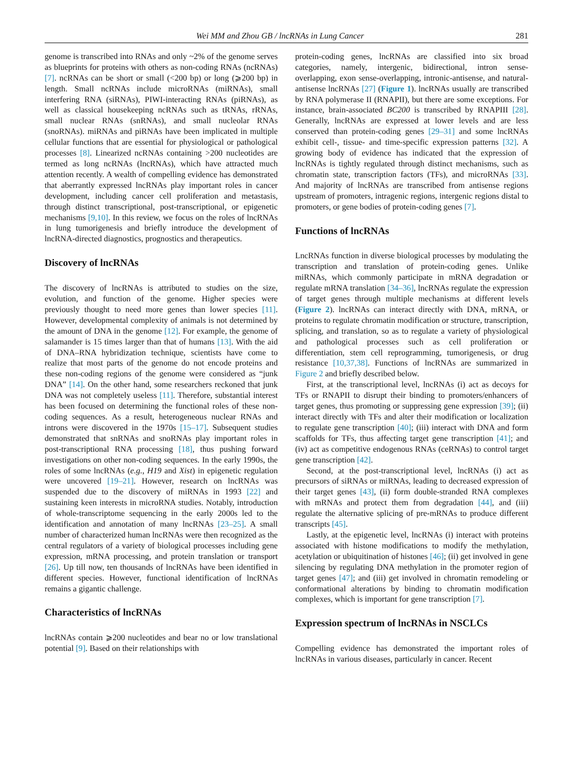Wei MM and Zhou GB / lncRNAs in Lung Cancer 281
genome is transcribed into RNAs and only ~2% of the genome serves as blueprints for proteins with others as non-coding RNAs (ncRNAs) [7]. ncRNAs can be short or small (<200 bp) or long (⩾200 bp) in length. Small ncRNAs include microRNAs (miRNAs), small interfering RNA (siRNAs), PIWI-interacting RNAs (piRNAs), as well as classical housekeeping ncRNAs such as tRNAs, rRNAs, small nuclear RNAs (snRNAs), and small nucleolar RNAs (snoRNAs). miRNAs and piRNAs have been implicated in multiple cellular functions that are essential for physiological or pathological processes [8]. Linearized ncRNAs containing >200 nucleotides are termed as long ncRNAs (lncRNAs), which have attracted much attention recently. A wealth of compelling evidence has demonstrated that aberrantly expressed lncRNAs play important roles in cancer development, including cancer cell proliferation and metastasis, through distinct transcriptional, post-transcriptional, or epigenetic mechanisms [9,10]. In this review, we focus on the roles of lncRNAs in lung tumorigenesis and briefly introduce the development of lncRNA-directed diagnostics, prognostics and therapeutics.
Discovery of lncRNAs
The discovery of lncRNAs is attributed to studies on the size, evolution, and function of the genome. Higher species were previously thought to need more genes than lower species [11]. However, developmental complexity of animals is not determined by the amount of DNA in the genome [12]. For example, the genome of salamander is 15 times larger than that of humans [13]. With the aid of DNA–RNA hybridization technique, scientists have come to realize that most parts of the genome do not encode proteins and these non-coding regions of the genome were considered as “junk DNA” [14]. On the other hand, some researchers reckoned that junk DNA was not completely useless [11]. Therefore, substantial interest has been focused on determining the functional roles of these non-coding sequences. As a result, heterogeneous nuclear RNAs and introns were discovered in the 1970s [15–17]. Subsequent studies demonstrated that snRNAs and snoRNAs play important roles in post-transcriptional RNA processing [18], thus pushing forward investigations on other non-coding sequences. In the early 1990s, the roles of some lncRNAs (e.g., H19 and Xist) in epigenetic regulation were uncovered [19–21]. However, research on lncRNAs was suspended due to the discovery of miRNAs in 1993 [22] and sustaining keen interests in microRNA studies. Notably, introduction of whole-transcriptome sequencing in the early 2000s led to the identification and annotation of many lncRNAs [23–25]. A small number of characterized human lncRNAs were then recognized as the central regulators of a variety of biological processes including gene expression, mRNA processing, and protein translation or transport [26]. Up till now, ten thousands of lncRNAs have been identified in different species. However, functional identification of lncRNAs remains a gigantic challenge.
Characteristics of lncRNAs
lncRNAs contain ⩾200 nucleotides and bear no or low translational potential [9]. Based on their relationships with
protein-coding genes, lncRNAs are classified into six broad categories, namely, intergenic, bidirectional, intron sense-overlapping, exon sense-overlapping, intronic-antisense, and natural-antisense lncRNAs [27] (Figure 1). lncRNAs usually are transcribed by RNA polymerase II (RNAPII), but there are some exceptions. For instance, brain-associated BC200 is transcribed by RNAPIII [28]. Generally, lncRNAs are expressed at lower levels and are less conserved than protein-coding genes [29–31] and some lncRNAs exhibit cell-, tissue- and time-specific expression patterns [32]. A growing body of evidence has indicated that the expression of lncRNAs is tightly regulated through distinct mechanisms, such as chromatin state, transcription factors (TFs), and microRNAs [33]. And majority of lncRNAs are transcribed from antisense regions upstream of promoters, intragenic regions, intergenic regions distal to promoters, or gene bodies of protein-coding genes [7].
Functions of lncRNAs
LncRNAs function in diverse biological processes by modulating the transcription and translation of protein-coding genes. Unlike miRNAs, which commonly participate in mRNA degradation or regulate mRNA translation [34–36], lncRNAs regulate the expression of target genes through multiple mechanisms at different levels (Figure 2). lncRNAs can interact directly with DNA, mRNA, or proteins to regulate chromatin modification or structure, transcription, splicing, and translation, so as to regulate a variety of physiological and pathological processes such as cell proliferation or differentiation, stem cell reprogramming, tumorigenesis, or drug resistance [10,37,38]. Functions of lncRNAs are summarized in Figure 2 and briefly described below.
First, at the transcriptional level, lncRNAs (i) act as decoys for TFs or RNAPII to disrupt their binding to promoters/enhancers of target genes, thus promoting or suppressing gene expression [39]; (ii) interact directly with TFs and alter their modification or localization to regulate gene transcription [40]; (iii) interact with DNA and form scaffolds for TFs, thus affecting target gene transcription [41]; and (iv) act as competitive endogenous RNAs (ceRNAs) to control target gene transcription [42].
Second, at the post-transcriptional level, lncRNAs (i) act as precursors of siRNAs or miRNAs, leading to decreased expression of their target genes [43], (ii) form double-stranded RNA complexes with mRNAs and protect them from degradation [44], and (iii) regulate the alternative splicing of pre-mRNAs to produce different transcripts [45].
Lastly, at the epigenetic level, lncRNAs (i) interact with proteins associated with histone modifications to modify the methylation, acetylation or ubiquitination of histones [46]; (ii) get involved in gene silencing by regulating DNA methylation in the promoter region of target genes [47]; and (iii) get involved in chromatin remodeling or conformational alterations by binding to chromatin modification complexes, which is important for gene transcription [7].
Expression spectrum of lncRNAs in NSCLCs
Compelling evidence has demonstrated the important roles of lncRNAs in various diseases, particularly in cancer. Recent